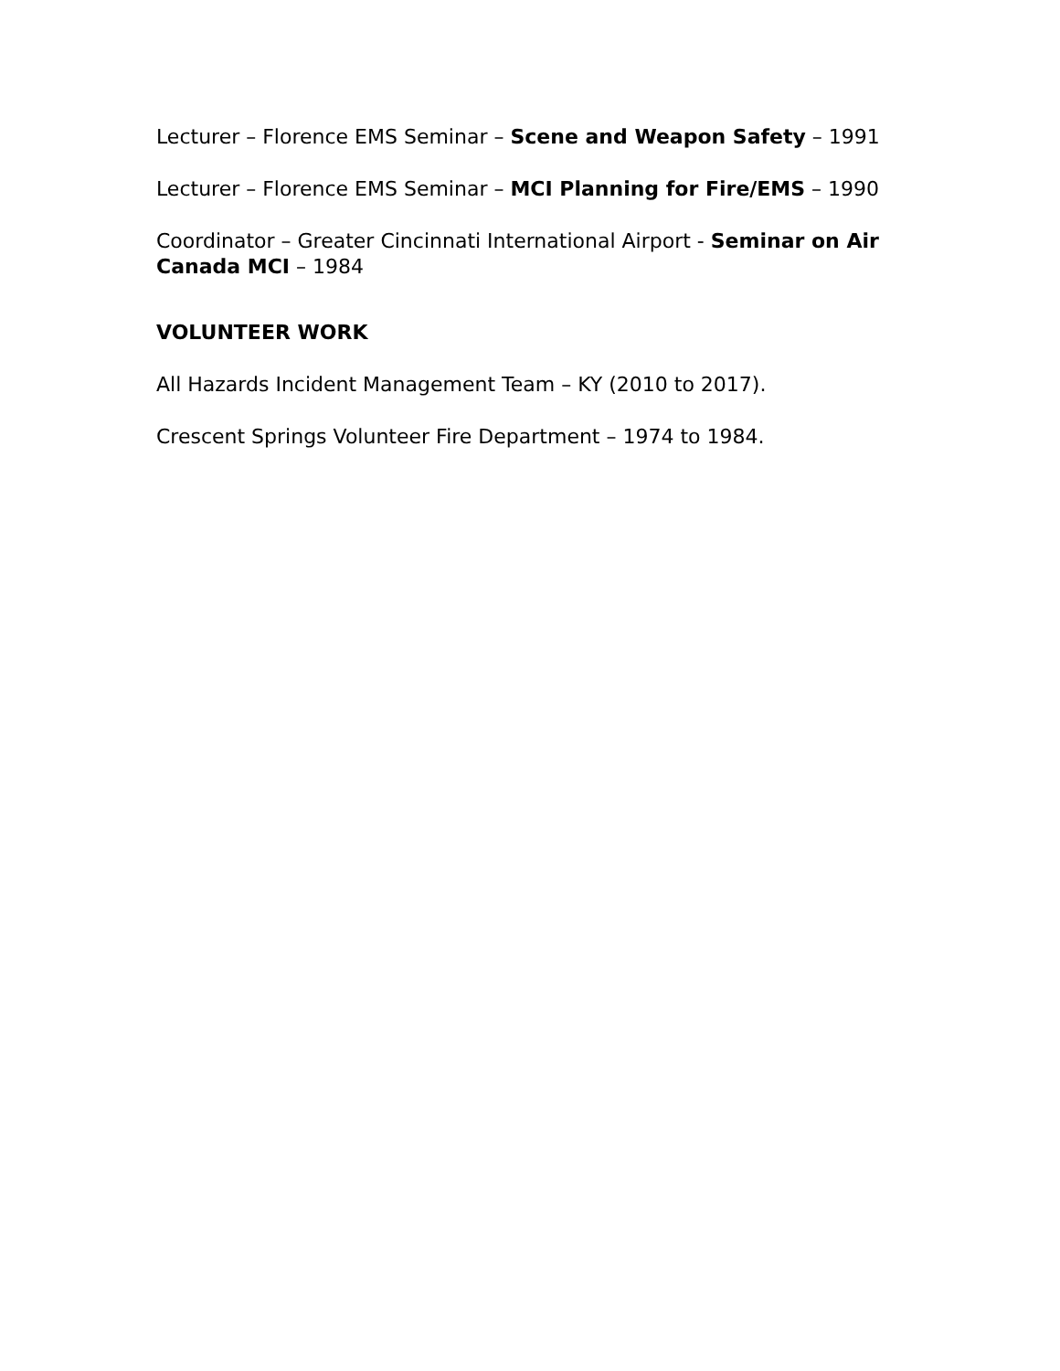Lecturer – Florence EMS Seminar – Scene and Weapon Safety – 1991
Lecturer – Florence EMS Seminar – MCI Planning for Fire/EMS – 1990
Coordinator – Greater Cincinnati International Airport - Seminar on Air Canada MCI – 1984
VOLUNTEER WORK
All Hazards Incident Management Team – KY (2010 to 2017).
Crescent Springs Volunteer Fire Department – 1974 to 1984.